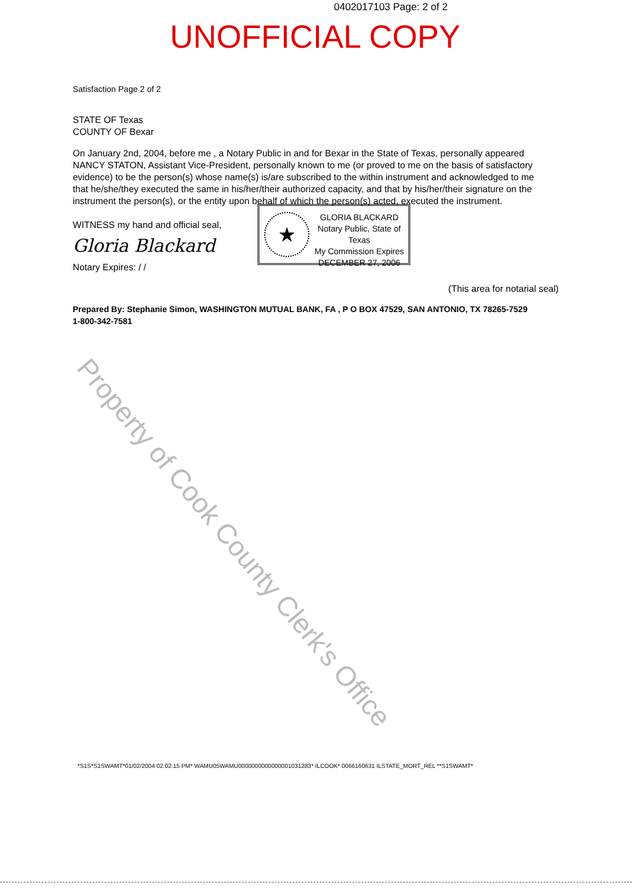0402017103 Page: 2 of 2
UNOFFICIAL COPY
Property of Cook County Clerk's Office
Satisfaction Page 2 of 2
STATE OF Texas
COUNTY OF Bexar
On January 2nd, 2004, before me , a Notary Public in and for Bexar in the State of Texas, personally appeared NANCY STATON, Assistant Vice-President, personally known to me (or proved to me on the basis of satisfactory evidence) to be the person(s) whose name(s) is/are subscribed to the within instrument and acknowledged to me that he/she/they executed the same in his/her/their authorized capacity, and that by his/her/their signature on the instrument the person(s), or the entity upon behalf of which the person(s) acted, executed the instrument.
WITNESS my hand and official seal,
Gloria Blackard
Notary Expires: / /
(This area for notarial seal)
Prepared By: Stephanie Simon, WASHINGTON MUTUAL BANK, FA , P O BOX 47529, SAN ANTONIO, TX 78265-7529
1-800-342-7581
★
GLORIA BLACKARD
Notary Public, State of Texas
My Commission Expires
DECEMBER 27, 2006
*S1S*S1SWAMT*01/02/2004 02:02:15 PM* WAMU05WAMU0000000000000001031283* ILCOOK* 0066160631 ILSTATE_MORT_REL **S1SWAMT*